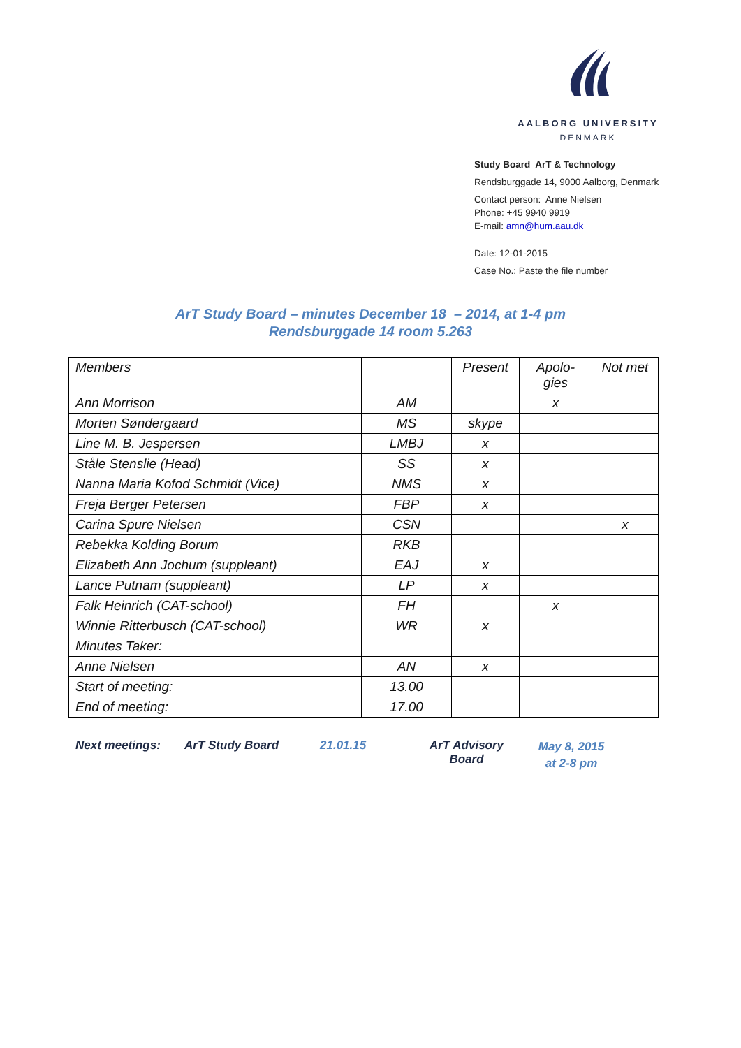AALBORG UNIVERSITY
DENMARK
Study Board ArT & Technology
Rendsburggade 14, 9000 Aalborg, Denmark
Contact person: Anne Nielsen
Phone: +45 9940 9919
E-mail: amn@hum.aau.dk
Date: 12-01-2015
Case No.: Paste the file number
ArT Study Board – minutes December 18 – 2014, at 1-4 pm
Rendsburggade 14 room 5.263
| Members | | Present | Apolo- gies | Not met |
| Ann Morrison | AM | | x | |
| Morten Søndergaard | MS | skype | | |
| Line M. B. Jespersen | LMBJ | x | | |
| Ståle Stenslie (Head) | SS | x | | |
| Nanna Maria Kofod Schmidt (Vice) | NMS | x | | |
| Freja Berger Petersen | FBP | x | | |
| Carina Spure Nielsen | CSN | | | x |
| Rebekka Kolding Borum | RKB | | | |
| Elizabeth Ann Jochum (suppleant) | EAJ | x | | |
| Lance Putnam (suppleant) | LP | x | | |
| Falk Heinrich (CAT-school) | FH | | x | |
| Winnie Ritterbusch (CAT-school) | WR | x | | |
| Minutes Taker: | | | | |
| Anne Nielsen | AN | x | | |
| Start of meeting: | 13.00 | | | |
| End of meeting: | 17.00 | | | |
Next meetings: ArT Study Board 21.01.15 ArT Advisory
Board
May 8, 2015
at 2-8 pm